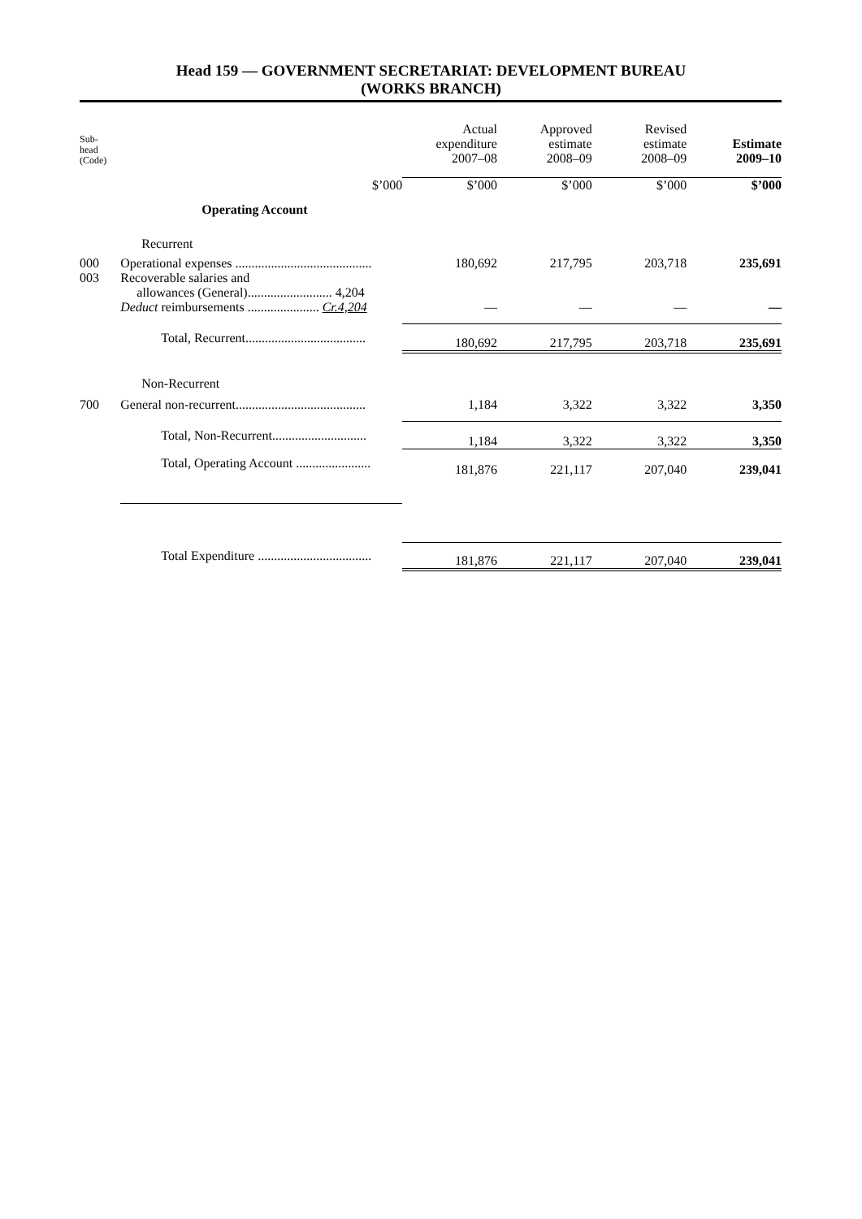Head 159 — GOVERNMENT SECRETARIAT: DEVELOPMENT BUREAU
(WORKS BRANCH)
| Sub- head (Code) | | Actual expenditure 2007–08 | Approved estimate 2008–09 | Revised estimate 2008–09 | Estimate 2009–10 |
| --- | --- | --- | --- | --- | --- |
| | $’000 | $’000 | $’000 | $’000 | $’000 |
| | Operating Account | | | | |
| | Recurrent | | | | |
| 000 | Operational expenses .......................................... | 180,692 | 217,795 | 203,718 | 235,691 |
| 003 | Recoverable salaries and allowances (General).......................... 4,204 Deduct reimbursements ...................... Cr.4,204 | — | — | — | — |
| | Total, Recurrent..................................... | 180,692 | 217,795 | 203,718 | 235,691 |
| | Non-Recurrent | | | | |
| 700 | General non-recurrent........................................ | 1,184 | 3,322 | 3,322 | 3,350 |
| | Total, Non-Recurrent............................. | 1,184 | 3,322 | 3,322 | 3,350 |
| | Total, Operating Account ....................... | 181,876 | 221,117 | 207,040 | 239,041 |
| | Total Expenditure ................................... | 181,876 | 221,117 | 207,040 | 239,041 |